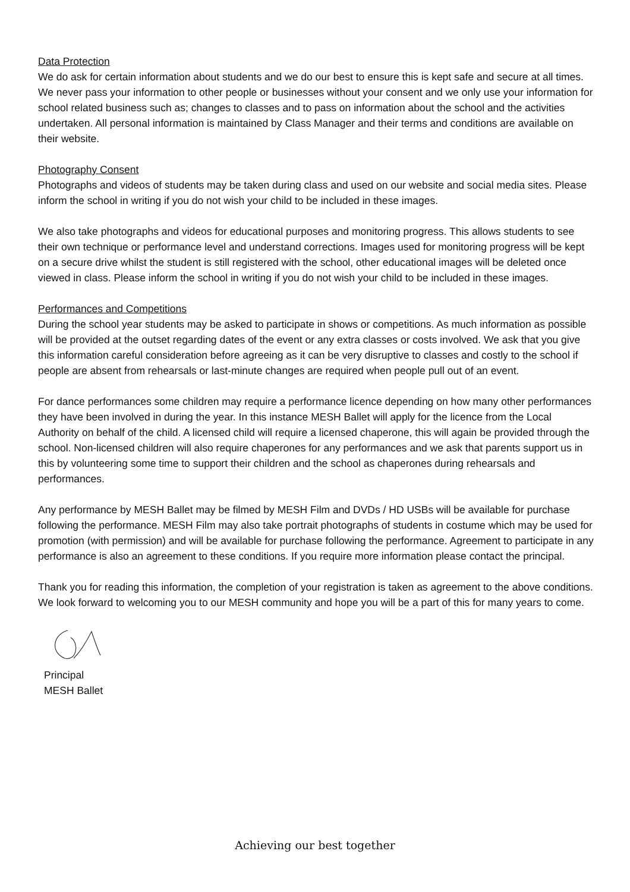Data Protection
We do ask for certain information about students and we do our best to ensure this is kept safe and secure at all times. We never pass your information to other people or businesses without your consent and we only use your information for school related business such as; changes to classes and to pass on information about the school and the activities undertaken. All personal information is maintained by Class Manager and their terms and conditions are available on their website.
Photography Consent
Photographs and videos of students may be taken during class and used on our website and social media sites. Please inform the school in writing if you do not wish your child to be included in these images.
We also take photographs and videos for educational purposes and monitoring progress. This allows students to see their own technique or performance level and understand corrections. Images used for monitoring progress will be kept on a secure drive whilst the student is still registered with the school, other educational images will be deleted once viewed in class. Please inform the school in writing if you do not wish your child to be included in these images.
Performances and Competitions
During the school year students may be asked to participate in shows or competitions. As much information as possible will be provided at the outset regarding dates of the event or any extra classes or costs involved. We ask that you give this information careful consideration before agreeing as it can be very disruptive to classes and costly to the school if people are absent from rehearsals or last-minute changes are required when people pull out of an event.
For dance performances some children may require a performance licence depending on how many other performances they have been involved in during the year. In this instance MESH Ballet will apply for the licence from the Local Authority on behalf of the child. A licensed child will require a licensed chaperone, this will again be provided through the school. Non-licensed children will also require chaperones for any performances and we ask that parents support us in this by volunteering some time to support their children and the school as chaperones during rehearsals and performances.
Any performance by MESH Ballet may be filmed by MESH Film and DVDs / HD USBs will be available for purchase following the performance. MESH Film may also take portrait photographs of students in costume which may be used for promotion (with permission) and will be available for purchase following the performance. Agreement to participate in any performance is also an agreement to these conditions. If you require more information please contact the principal.
Thank you for reading this information, the completion of your registration is taken as agreement to the above conditions. We look forward to welcoming you to our MESH community and hope you will be a part of this for many years to come.
Principal
MESH Ballet
Achieving our best together